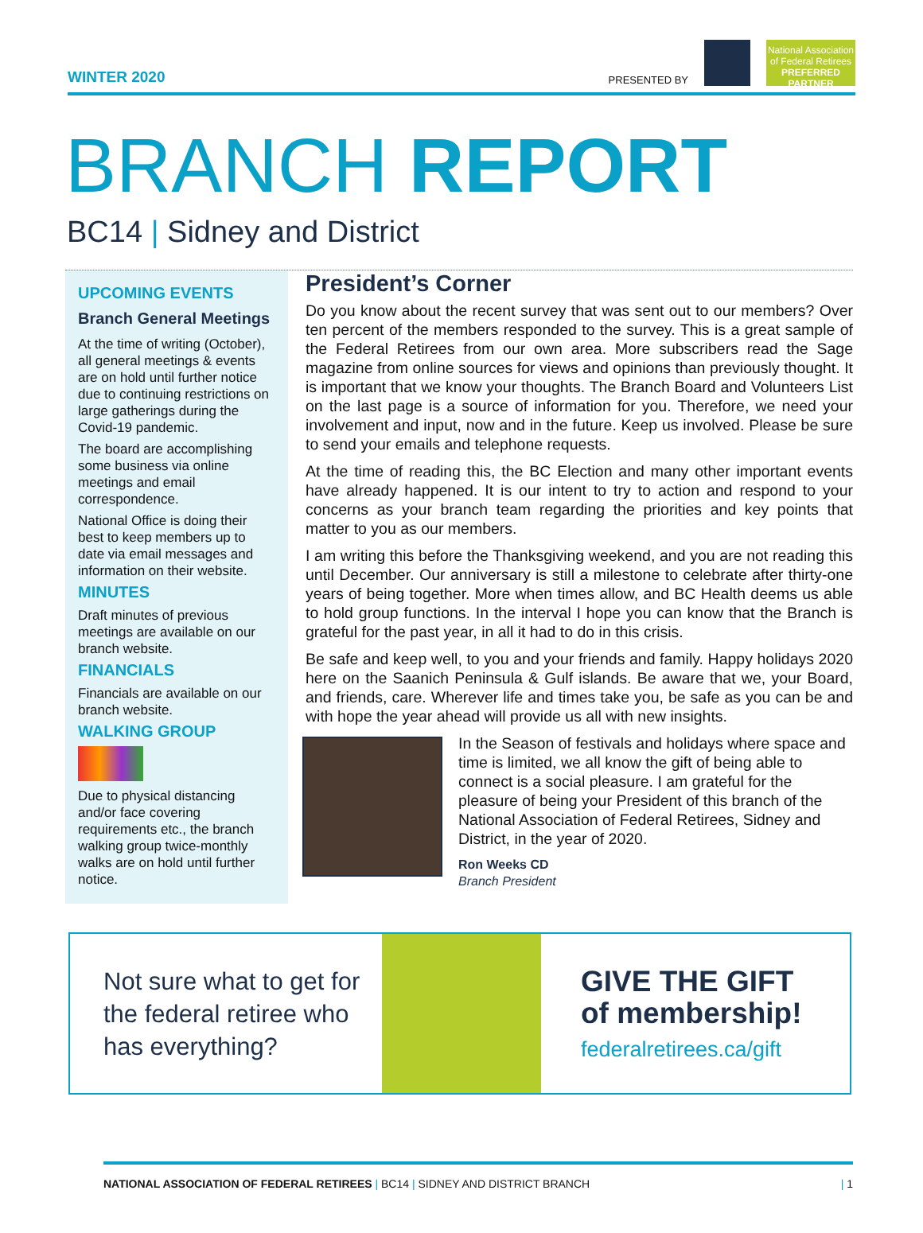WINTER 2020
PRESENTED BY
National Association of Federal Retirees
PREFERRED PARTNER
BRANCH REPORT
BC14 | Sidney and District
UPCOMING EVENTS
Branch General Meetings
At the time of writing (October), all general meetings & events are on hold until further notice due to continuing restrictions on large gatherings during the Covid-19 pandemic.
The board are accomplishing some business via online meetings and email correspondence.
National Office is doing their best to keep members up to date via email messages and information on their website.
MINUTES
Draft minutes of previous meetings are available on our branch website.
FINANCIALS
Financials are available on our branch website.
WALKING GROUP
Due to physical distancing and/or face covering requirements etc., the branch walking group twice-monthly walks are on hold until further notice.
President’s Corner
Do you know about the recent survey that was sent out to our members? Over ten percent of the members responded to the survey. This is a great sample of the Federal Retirees from our own area. More subscribers read the Sage magazine from online sources for views and opinions than previously thought. It is important that we know your thoughts. The Branch Board and Volunteers List on the last page is a source of information for you. Therefore, we need your involvement and input, now and in the future. Keep us involved. Please be sure to send your emails and telephone requests.
At the time of reading this, the BC Election and many other important events have already happened. It is our intent to try to action and respond to your concerns as your branch team regarding the priorities and key points that matter to you as our members.
I am writing this before the Thanksgiving weekend, and you are not reading this until December. Our anniversary is still a milestone to celebrate after thirty-one years of being together. More when times allow, and BC Health deems us able to hold group functions. In the interval I hope you can know that the Branch is grateful for the past year, in all it had to do in this crisis.
Be safe and keep well, to you and your friends and family. Happy holidays 2020 here on the Saanich Peninsula & Gulf islands. Be aware that we, your Board, and friends, care. Wherever life and times take you, be safe as you can be and with hope the year ahead will provide us all with new insights.
In the Season of festivals and holidays where space and time is limited, we all know the gift of being able to connect is a social pleasure. I am grateful for the pleasure of being your President of this branch of the National Association of Federal Retirees, Sidney and District, in the year of 2020.
Ron Weeks CD
Branch President
Not sure what to get for the federal retiree who has everything?
GIVE THE GIFT
of membership!
federalretirees.ca/gift
NATIONAL ASSOCIATION OF FEDERAL RETIREES | BC14 | SIDNEY AND DISTRICT BRANCH
| 1